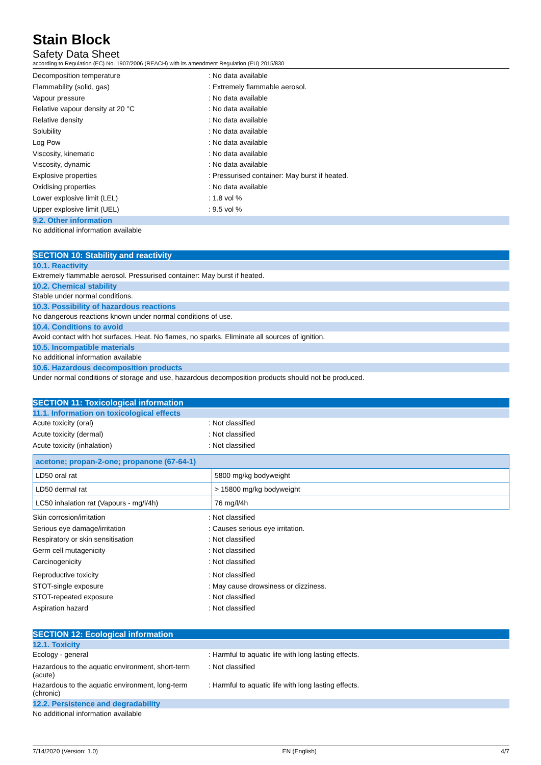Stain Block
Safety Data Sheet
according to Regulation (EC) No. 1907/2006 (REACH) with its amendment Regulation (EU) 2015/830
Decomposition temperature: No data available
Flammability (solid, gas): Extremely flammable aerosol.
Vapour pressure: No data available
Relative vapour density at 20 °C: No data available
Relative density: No data available
Solubility: No data available
Log Pow: No data available
Viscosity, kinematic: No data available
Viscosity, dynamic: No data available
Explosive properties: Pressurised container: May burst if heated.
Oxidising properties: No data available
Lower explosive limit (LEL): 1.8 vol %
Upper explosive limit (UEL): 9.5 vol %
9.2. Other information
No additional information available
SECTION 10: Stability and reactivity
10.1. Reactivity
Extremely flammable aerosol. Pressurised container: May burst if heated.
10.2. Chemical stability
Stable under normal conditions.
10.3. Possibility of hazardous reactions
No dangerous reactions known under normal conditions of use.
10.4. Conditions to avoid
Avoid contact with hot surfaces. Heat. No flames, no sparks. Eliminate all sources of ignition.
10.5. Incompatible materials
No additional information available
10.6. Hazardous decomposition products
Under normal conditions of storage and use, hazardous decomposition products should not be produced.
SECTION 11: Toxicological information
11.1. Information on toxicological effects
Acute toxicity (oral): Not classified
Acute toxicity (dermal): Not classified
Acute toxicity (inhalation): Not classified
| acetone; propan-2-one; propanone (67-64-1) | |
| --- | --- |
| LD50 oral rat | 5800 mg/kg bodyweight |
| LD50 dermal rat | > 15800 mg/kg bodyweight |
| LC50 inhalation rat (Vapours - mg/l/4h) | 76 mg/l/4h |
Skin corrosion/irritation: Not classified
Serious eye damage/irritation: Causes serious eye irritation.
Respiratory or skin sensitisation: Not classified
Germ cell mutagenicity: Not classified
Carcinogenicity: Not classified
Reproductive toxicity: Not classified
STOT-single exposure: May cause drowsiness or dizziness.
STOT-repeated exposure: Not classified
Aspiration hazard: Not classified
SECTION 12: Ecological information
12.1. Toxicity
Ecology - general: Harmful to aquatic life with long lasting effects.
Hazardous to the aquatic environment, short-term (acute): Not classified
Hazardous to the aquatic environment, long-term (chronic): Harmful to aquatic life with long lasting effects.
12.2. Persistence and degradability
No additional information available
7/14/2020 (Version: 1.0) EN (English) 4/7